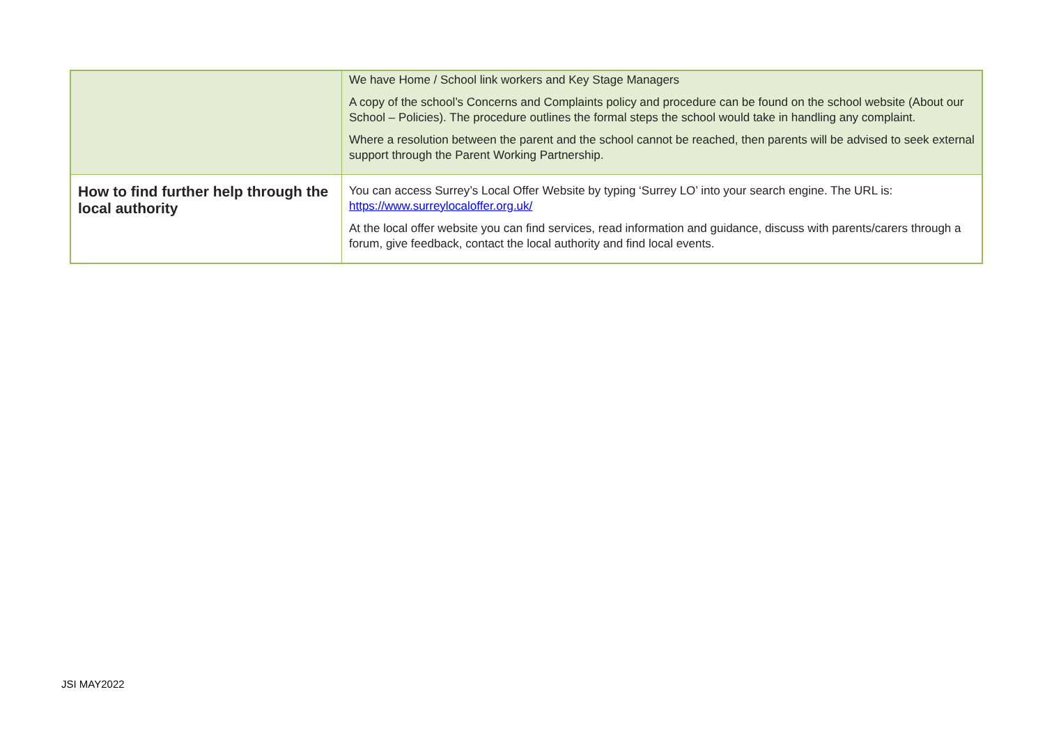| | We have Home / School link workers and Key Stage Managers A copy of the school’s Concerns and Complaints policy and procedure can be found on the school website (About our School – Policies). The procedure outlines the formal steps the school would take in handling any complaint. Where a resolution between the parent and the school cannot be reached, then parents will be advised to seek external support through the Parent Working Partnership. |
| How to find further help through the local authority | You can access Surrey’s Local Offer Website by typing ‘Surrey LO’ into your search engine. The URL is: https://www.surreylocaloffer.org.uk/ At the local offer website you can find services, read information and guidance, discuss with parents/carers through a forum, give feedback, contact the local authority and find local events. |
JSI MAY2022